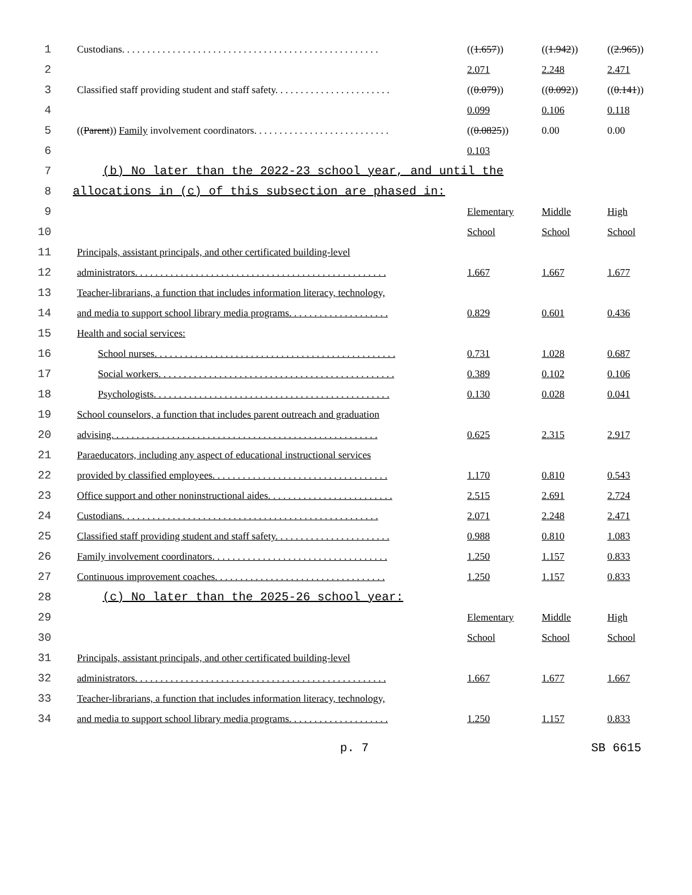| 1 | Custodians. . . . . . . . . . . . . . . . . . . . . . . . . . . . . . . . . . . . . . . . . . . . . . . . . . . | (( 1.657 )) | (( 1.942 )) | (( 2.965 )) |
| 2 | | 2.071 | 2.248 | 2.471 |
| 3 | Classified staff providing student and staff safety. . . . . . . . . . . . . . . . . . . . . . . | (( 0.079 )) | (( 0.092 )) | (( 0.141 )) |
| 4 | | 0.099 | 0.106 | 0.118 |
| 5 | (( Parent )) Family involvement coordinators. . . . . . . . . . . . . . . . . . . . . . . . . . . | (( 0.0825 )) | 0.00 | 0.00 |
| 6 | | 0.103 | | |
| 7 | (b) No later than the 2022-23 school year, and until the | | | |
| 8 | allocations in (c) of this subsection are phased in: | | | |
| 9 | | Elementary | Middle | High |
| 10 | | School | School | School |
| 11 | Principals, assistant principals, and other certificated building-level | | | |
| 12 | administrators. . . . . . . . . . . . . . . . . . . . . . . . . . . . . . . . . . . . . . . . . . . . . . . . . . | 1.667 | 1.667 | 1.677 |
| 13 | Teacher-librarians, a function that includes information literacy, technology, | | | |
| 14 | and media to support school library media programs. . . . . . . . . . . . . . . . . . . . | 0.829 | 0.601 | 0.436 |
| 15 | Health and social services: | | | |
| 16 | School nurses. . . . . . . . . . . . . . . . . . . . . . . . . . . . . . . . . . . . . . . . . . . . . . . . | 0.731 | 1.028 | 0.687 |
| 17 | Social workers. . . . . . . . . . . . . . . . . . . . . . . . . . . . . . . . . . . . . . . . . . . . . . . | 0.389 | 0.102 | 0.106 |
| 18 | Psychologists. . . . . . . . . . . . . . . . . . . . . . . . . . . . . . . . . . . . . . . . . . . . . . . | 0.130 | 0.028 | 0.041 |
| 19 | School counselors, a function that includes parent outreach and graduation | | | |
| 20 | advising. . . . . . . . . . . . . . . . . . . . . . . . . . . . . . . . . . . . . . . . . . . . . . . . . . . . . | 0.625 | 2.315 | 2.917 |
| 21 | Paraeducators, including any aspect of educational instructional services | | | |
| 22 | provided by classified employees. . . . . . . . . . . . . . . . . . . . . . . . . . . . . . . . . . . | 1.170 | 0.810 | 0.543 |
| 23 | Office support and other noninstructional aides. . . . . . . . . . . . . . . . . . . . . . . . . | 2.515 | 2.691 | 2.724 |
| 24 | Custodians. . . . . . . . . . . . . . . . . . . . . . . . . . . . . . . . . . . . . . . . . . . . . . . . . . . | 2.071 | 2.248 | 2.471 |
| 25 | Classified staff providing student and staff safety. . . . . . . . . . . . . . . . . . . . . . . | 0.988 | 0.810 | 1.083 |
| 26 | Family involvement coordinators. . . . . . . . . . . . . . . . . . . . . . . . . . . . . . . . . . . | 1.250 | 1.157 | 0.833 |
| 27 | Continuous improvement coaches. . . . . . . . . . . . . . . . . . . . . . . . . . . . . . . . . . | 1.250 | 1.157 | 0.833 |
| 28 | (c) No later than the 2025-26 school year: | | | |
| 29 | | Elementary | Middle | High |
| 30 | | School | School | School |
| 31 | Principals, assistant principals, and other certificated building-level | | | |
| 32 | administrators. . . . . . . . . . . . . . . . . . . . . . . . . . . . . . . . . . . . . . . . . . . . . . . . . . | 1.667 | 1.677 | 1.667 |
| 33 | Teacher-librarians, a function that includes information literacy, technology, | | | |
| 34 | and media to support school library media programs. . . . . . . . . . . . . . . . . . . . | 1.250 | 1.157 | 0.833 |
p. 7 SB 6615